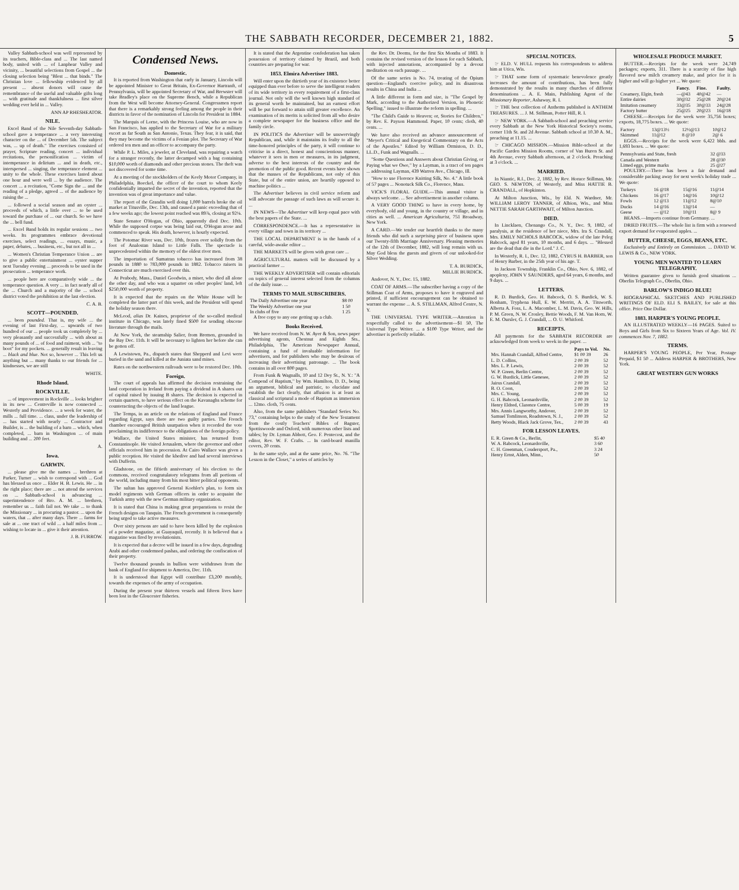THE SABBATH RECORDER, DECEMBER 21, 1882. 5
Valley Sabbath-school was well represented by its teachers, Bible-class and ... The last named body, united with ... of Lanphear Valley and vicinity, ... beautiful selections from Gospel ... the closing selection being "Blest ... that binds." The Christian love ... fellowship evidenced by all present ... absent donors will cause the remembrance of the useful and valuable gifts long ... with gratitude and thankfulness ... first silver wedding ever held in ... Valley.
ANN AP RHESHEATOR.
NILE.
Excel Band of the Nile Seventh-day Sabbath-school gave a temperance ... a very interesting character on the ... of December 5th. The subject was, ... up of death." The exercises consisted of prayer, Scripture reading, concert ... individual recitations, the personification ... victim of intemperance in delirium ... and in death, etc., interspersed ... singing, the temperance element ... unity to the whole. These exercises lasted about one hour and were well ... by the audience. The concert ... a recitation, "Come Sign the ... and the reading of a pledge, agreed ... of the audience by raising the ...
... followed a social season and an oyster ... proceeds of which, a little over ... to be used toward the purchase of ... our church. So we have the ... bell fund.
... Excel Band holds its regular sessions ... two weeks. Its programmes embrace devotional exercises, select readings, ... essays, music, a paper, debates, ... business, etc., but not all in ...
... Women's Christian Temperance Union ... are to give a public entertainment ... oyster supper next Tuesday evening ... proceeds to be used in the prosecution ... temperance work.
... people here are comparatively wide ... the temperance question. A very ... in fact nearly all of the ... Church and a majority of the ... school district voted the prohibition at the last election.
C. A. B.
SCOTT—POUNDED.
... been pounded. That is, my wife ... the evening of last First-day, ... upwards of two hundred of our ... people took us completely by ... very pleasantly and successfully ... with about as many pounds of ... of food and raiment, with ... "to boot" for my pockets. ... generally result in leaving ... black and blue. Not so, however ... This left us anything but ... many thanks to our friends for ... kindnesses, we are still
WHITE.
Rhode Island.
ROCKVILLE.
... of improvement in Rockville ... looks brighter in its new ... Centreville is now connected ... Westerly and Providence. ... a week for water, the mills ... full time. ... class, under the leadership of ... has started with nearly ... Contractor and Builder, is ... the building of a barn ... which, when completed, ... barn in Washington ... of main building and ... 200 feet.
A.
Iowa.
GARWIN.
... please give me the names ... brethren at Parker, Turner ... wish to correspond with ... God has blessed us once ... Elder H. B. Lewis. He ... in the right place; there are ... not attend the services on ... Sabbath-school is advancing ... superintendence of Bro. A. M. ... brethren, remember us ... faith fail not. We take ... to thank the Missionary ... in procuring a pastor. ... upon the waters, that ... after many days. There ... farms for sale at ... one tract of wild ... a half miles from ... wishing to locate in ... give it their attention.
J. B. FURROW.
Condensed News.
Domestic.
It is reported from Washington that early in January, Lincoln will be appointed Minister to Great Britain, Ex-Governor Hartranft, of Pennsylvania, will be appointed Secretary of War, and Brewster will take Bradley's place on the Supreme Bench, while a Republican from the West will become Attorney-General. Congressmen report that there is a remarkably strong feeling among the people in their districts in favor of the nomination of Lincoln for President in 1884.
The Marquis of Lorne, with the Princess Louise, who are now in San Francisco, has applied to the Secretary of War for a military escort as far South as San Antonio, Texas. They fear, it is said, that they may become the victims of a Fenian plot. The Secretary of War ordered ten men and an officer to accompany the party.
While P. L. Miles, a jeweler, at Cleveland, was repairing a watch for a stranger recently, the latter decamped with a bag containing $10,000 worth of diamonds and other precious stones. The theft was not discovered for some time.
At a meeting of the stockholders of the Keely Motor Company, in Philadelphia, Boeckel, the officer of the court to whom Keely confidentially imparted the secret of the invention, reported that the invention was of great importance and value.
The report of the Grandin well doing 1,000 barrels broke the oil market at Titusville, Dec. 13th, and caused a panic exceeding that of a few weeks ago; the lowest point reached was 89⅞, closing at 92⅛.
State Senator O'Hogan, of Ohio, apparently died Dec. 10th. While the supposed corpse was being laid out, O'Hogan arose and commenced to speak. His death, however, is hourly expected.
The Potomac River was, Dec. 10th, frozen over solidly from the foot of Analostan Island to Little Falls. The spectacle is unprecedented within the memory of the oldest river men.
The importation of Sumatran tobacco has increased from 38 pounds in 1880 to 783,000 pounds in 1882. Tobacco raisers in Connecticut are much exercised over this.
At Peabody, Mass., Daniel Goodwin, a miser, who died all alone the other day, and who was a squatter on other peoples' land, left $250,000 worth of property.
It is expected that the repairs on the White House will be completed the latter part of this week, and the President will spend the holiday season there.
McLeod, alias Dr. Kaines, proprietor of the so-called medical institute in Chicago, was lately fined $500 for sending obscene literature through the mails.
At New York, the steamship Salier, from Bremen, grounded in the Bay Dec. 11th. It will be necessary to lighten her before she can be gotten off.
A Lewistown, Pa., dispatch states that Shepperd and Levi were buried in the sand and killed at the Juniata sand mines.
Rates on the northwestern railroads were to be restored Dec. 10th.
Foreign.
The court of appeals has affirmed the decision restraining the land corporation in Ireland from paying a dividend in A shares out of capital raised by issuing B shares. The decision is expected in certain quarters, to have serious effect on the Kavanaghs scheme for counteracting the objects of the land league.
The Temps, in an article on the relations of England and France regarding Egypt, says there are two guilty parties. The French chamber encouraged British usurpation when it recorded the vote proclaiming its indifference to the obligations of the foreign policy.
Wallace, the United States minister, has returned from Constantinople. He visited Jerusalem, where the governor and other officials received him in procession. At Cairo Wallace was given a public reception. He visited the khedive and had several interviews with Dufferin.
Gladstone, on the fiftieth anniversary of his election to the commons, received congratulatory telegrams from all portions of the world, including many from his most bitter political opponents.
The sultan has approved General Koehler's plan, to form six model regiments with German officers in order to acquaint the Turkish army with the new German military organization.
It is stated that China is making great preparations to resist the French designs on Tanquin. The French government is consequently being urged to take active measures.
Over sixty persons are said to have been killed by the explosion of a powder magazine, at Guayaquil, recently. It is believed that a magazine was fired by revolutionists.
It is expected that a decree will be issued in a few days, degrading Arabi and other condemned pashas, and ordering the confiscation of their property.
Twelve thousand pounds in bullion were withdrawn from the bank of England for shipment to America, Dec. 11th.
It is understood that Egypt will contribute £3,200 monthly, towards the expenses of the army of occupation.
During the present year thirteen vessels and fifteen lives have been lost in the Gloucester fisheries.
It is stated that the Argentine confederation has taken possession of territory claimed by Brazil, and both countries are preparing for war.
1853. Elmira Advertiser 1883.
Will enter upon the thirtieth year of its existence better equipped than ever before to serve the intelligent readers of its wide territory in every requirement of a first-class journal. Not only will the well known high standard of its general worth be maintained, but an earnest effort will be put forward to attain still greater excellence. An examination of its merits is solicited from all who desire a complete newspaper for the business office and the family circle.
IN POLITICS the Advertiser will be unswervingly Republican, and, while it maintains its fealty to all the time-honored principles of the party, it will continue to criticise in a direct, honest and conscientious manner, whatever it sees in men or measures, in its judgment, adverse to the best interests of the country and the promotion of the public good. Recent events have shown that the masses of the Republicans, not only of this State, but of the entire union, are heartily opposed to machine politics ...
The Advertiser believes in civil service reform and will advocate the passage of such laws as will secure it. ...
IN NEWS—The Advertiser will keep equal pace with the best papers of the State. ...
CORRESPONDENCE.—It has a representative in every village and town in its territory ...
THE LOCAL DEPARTMENT is in the hands of a careful, wide-awake editor ...
THE MARKETS will be given with great care ...
AGRICULTURAL matters will be discussed by a practical farmer ...
THE WEEKLY ADVERTISER will contain editorials on topics of general interest selected from the columns of the daily issue. ...
TERMS TO MAIL SUBSCRIBERS.
| The Daily Advertiser one year | $8 00 |
| The Weekly Advertiser one year | 1 50 |
| In clubs of five | 1 25 |
A free copy to any one getting up a club.
Books Received.
We have received from N. W. Ayer & Son, news paper advertising agents, Chestnut and Eighth Sts., Philadelphia, The American Newspaper Annual, containing a fund of invaluable information for advertisers, and for publishers who may be desirous of increasing their advertising patronage. ... The book contains in all over 800 pages.
From Funk & Wagnalls, 10 and 12 Dey St., N. Y.: "A Compend of Baptism," by Wm. Hamilton, D. D., being an argument, biblical and patristic, to elucidate and establish the fact clearly, that affusion is at least as classical and scriptural a mode of Baptism as immersion ... 12mo. cloth, 75 cents.
Also, from the same publishers "Standard Series No. 73," containing helps to the study of the New Testament from the costly Teachers' Bibles of Bagster, Spottiswoode and Oxford, with numerous other lists and tables; by Dr. Lyman Abbott, Geo. F. Pentecost, and the editor, Rev. W. F. Crafts. ... In card-board manilla covers, 20 cents.
In the same style, and at the same price, No. 76. "The Lesson in the Closet," a series of articles by
the Rev. Dr. Deems, for the first Six Months of 1883. It contains the revised version of the lesson for each Sabbath, with injected annotations, accompanied by a devout meditation on each passage. ...
Of the same series is No. 74, treating of the Opium question—England's coercive policy, and its disastrous results in China and India ...
A little different in form and size, is "The Gospel by Mark, according to the Authorized Version, in Phonetic Spelling," issued to illustrate the reform in spelling. ...
"The Child's Guide to Heaven; or, Stories for Children," by Rev. E. Payson Hammond. Paper, 10 cents; cloth, 40 cents. ...
We have also received an advance announcement of "Meyer's Critical and Exegetical Commentary on the Acts of the Apostles." Edited by William Ormiston, D. D., LL.D., Funk and Wagnalls. ...
"Some Questions and Answers about Christian Giving, or Paying what we Owe," by a Layman, is a tract of ten pages ... addressing Layman, 439 Warren Ave., Chicago, Ill.
"How to use Florence Knitting Silk, No. 4." A little book of 57 pages ... Nonotuck Silk Co., Florence, Mass.
VICK'S FLORAL GUIDE.—This annual visitor is always welcome. ... See advertisement in another column.
A VERY GOOD THING to have in every home, by everybody, old and young, in the country or village, and in cities as well. ... American Agriculturist, 751 Broadway, New York.
A CARD.—We tender our heartfelt thanks to the many friends who did such a surprising piece of business upon our Twenty-fifth Marriage Anniversary. Pleasing memories of the 12th of December, 1882, will long remain with us. May God bless the guests and givers of our unlooked-for Silver Wedding.
T. A. BURDICK,
MILLIE BURDICK.
Andover, N. Y., Dec. 15, 1882.
COAT OF ARMS.—The subscriber having a copy of the Stillman Coat of Arms, proposes to have it engraved and printed, if sufficient encouragement can be obtained to warrant the expense ... A. S. STILLMAN, Alfred Centre, N. Y.
THE UNIVERSAL TYPE WRITER.—Attention is respectfully called to the advertisement—$1 50, The Universal Type Writer. ... a $100 Type Writer, and the advertiser is perfectly reliable.
SPECIAL NOTICES.
☞ ELD. V. HULL requests his correspondents to address him at Utica, Wis.
☞ THAT some form of systematic benevolence greatly increases the amount of contributions, has been fully demonstrated by the results in many churches of different denominations ... A. E. Main, Publishing Agent of the Missionary Reporter, Ashaway, R. I.
☞ THE best collection of Anthems published is ANTHEM TREASURES. ... J. M. Stillman, Potter Hill, R. I.
☞ NEW YORK.—A Sabbath-school and preaching service every Sabbath at the New York Historical Society's rooms, corner 11th St. and 2d Avenue. Sabbath school at 10.30 A. M., preaching at 11.15. ...
☞ CHICAGO MISSION.—Mission Bible-school at the Pacific Garden Mission Rooms, corner of Van Buren St. and 4th Avenue, every Sabbath afternoon, at 2 o'clock. Preaching at 3 o'clock. ...
MARRIED.
In Niantic, R.I., Dec. 2, 1882, by Rev. Horace Stillman, Mr. GEO. S. NEWTON, of Westerly, and Miss HATTIE B. CRANDALL, of Hopkinton.
At Milton Junction, Wis., by Eld. N. Wardner, Mr. WILLIAM LEROY TANNER, of Albion, Wis., and Miss NETTIE SARAH GARTHWAIT, of Milton Junction.
DIED.
In Lincklaen, Chenango Co., N. Y., Dec. 9, 1882, of paralysis, at the residence of her niece, Mrs. Ira S. Crandall, Mrs. EMILY NICHOLS BABCOCK, widow of the late Peleg Babcock, aged 81 years, 10 months, and 6 days. ... "Blessed are the dead that die in the Lord." J. C.
In Westerly, R. I., Dec. 12, 1882, CYRUS H. BARBER, son of Henry Barber, in the 25th year of his age. T.
In Jackson Township, Franklin Co., Ohio, Nov. 6, 1882, of apoplexy, JOHN V SAUNDERS, aged 64 years, 6 months, and 9 days. ...
LETTERS.
R. D. Burdick, Geo. H. Babcock, O. S. Burdick, W. S. Bonham, Tryphena Hull, E. W. Merritt, A. A. Titsworth, Alberta A. Foss, L. A. Macomber, L. M. Davis, Geo. W. Hills, P. M. Green, N. W. Crosley, Bettie Woods, F. M. Van Horn, W. E. M. Oursler, G. J. Crandall, ... O. U. Whitford.
RECEIPTS.
All payments for the SABBATH RECORDER are acknowledged from week to week in the paper. ...
| | Pays to Vol. | No. |
| --- | --- | --- |
| Mrs. Hannah Crandall, Alfred Centre, | $1 00 39 | 26 |
| L. D. Collins, | 2 00 39 | 52 |
| Mrs. L. P. Lewis, | 2 00 39 | 52 |
| W. P. Green, Berlin Centre, | 2 00 39 | 52 |
| G. W. Burdick, Little Genesee, | 2 00 39 | 52 |
| Jairus Crandall, | 2 00 39 | 52 |
| B. O. Coon, | 2 00 39 | 52 |
| Mrs. C. Young, | 2 00 39 | 52 |
| G. H. Babcock, Leonardsville, | 2 00 39 | 52 |
| Henry Eldred, Clarence Centre, | 5 00 39 | 19 |
| Mrs. Annis Langworthy, Andover, | 2 00 39 | 52 |
| Samuel Tomlinson, Roadstown, N. J., | 2 00 39 | 52 |
| Betty Woods, Black Jack Grove, Tex., | 2 00 39 | 43 |
FOR LESSON LEAVES.
| E. R. Green & Co., Berlin, | $5 40 |
| W. A. Babcock, Leonardsville, | 3 60 |
| C. H. Greenman, Coudersport, Pa., | 3 24 |
| Henry Ernst, Alden, Minn., | 50 |
WHOLESALE PRODUCE MARKET.
BUTTER.—Receipts for the week were 24,749 packages; exports, 311. There is a scarcity of fine high flavored new milch creamery make, and price for it is higher and will go higher yet ... We quote:
| | Fancy. | Fine. | Faulty. |
| --- | --- | --- | --- |
| Creamery, Elgin, fresh | —@43 | 40@42 | — |
| Entire dairies | 30@32 | 25@28 | 20@24 |
| Imitation creamery | 33@35 | 30@33 | 24@28 |
| Factory butter | 25@25 | 20@23 | 16@18 |
CHEESE.—Receipts for the week were 35,756 boxes; exports, 18,775 boxes. ... We quote:
| Factory | 13@13½ | 12½@13 | 10@12 |
| Skimmed | 11@12 | 8 @10 | 2@ 6 |
EGGS.—Receipts for the week were 6,422 bbls. and 1,693 boxes. ... We quote:
| Pennsylvania and State, fresh | 32 @33 |
| Canada and Western | 28 @30 |
| Limed eggs, prime marks | 25 @27 |
POULTRY.—There has been a fair demand and considerable packing away for next week's holiday trade ... We quote:
| Turkeys | 16 @18 | 15@16 | 11@14 |
| Chickens | 16 @17 | 14@16 | 10@12 |
| Fowls | 12 @13 | 11@12 | 8@10 |
| Ducks | 14 @16 | 13@14 | — |
| Geese | — @12 | 10@11 | 8@ 9 |
BEANS.—Imports continue from Germany. ...
DRIED FRUITS.—The whole list is firm with a renewed export demand for evaporated apples. ...
BUTTER, CHEESE, EGGS, BEANS, ETC.
Exclusively and Entirely on Commission. ... DAVID W. LEWIS & Co., NEW YORK.
YOUNG MEN WANTED TO LEARN TELEGRAPHY.
Written guarantee given to furnish good situations ... Oberlin Telegraph Co., Oberlin, Ohio.
BARLOW'S INDIGO BLUE!
BIOGRAPHICAL SKETCHES AND PUBLISHED WRITINGS OF ELD. ELI S. BAILEY, for sale at this office. Price One Dollar.
1883. HARPER'S YOUNG PEOPLE.
AN ILLUSTRATED WEEKLY—16 PAGES. Suited to Boys and Girls from Six to Sixteen Years of Age. Vol. IV. commences Nov. 7, 1882.
TERMS.
HARPER'S YOUNG PEOPLE, Per Year, Postage Prepaid, $1 50 ... Address HARPER & BROTHERS, New York.
GREAT WESTERN GUN WORKS